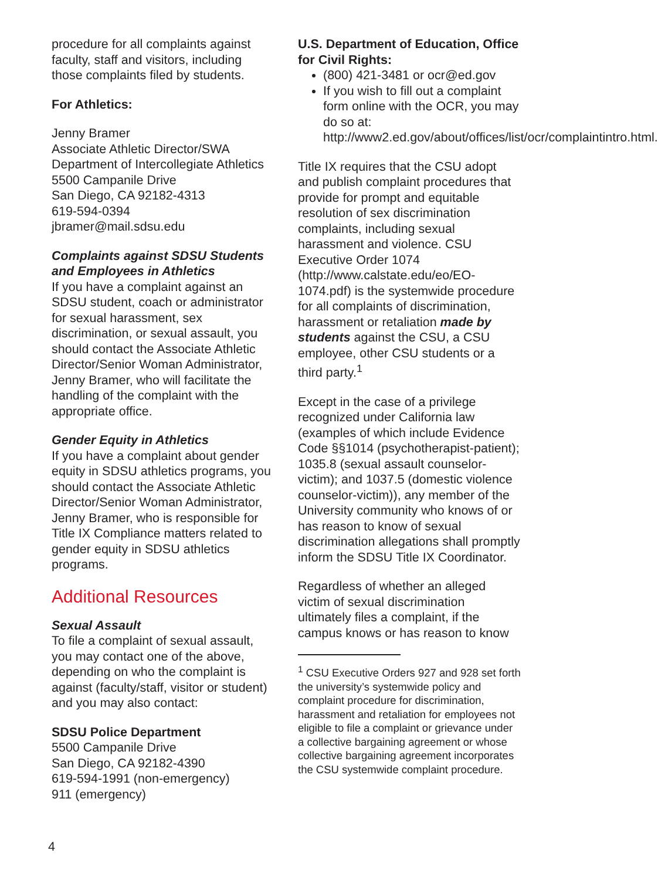procedure for all complaints against faculty, staff and visitors, including those complaints filed by students.
For Athletics:
Jenny Bramer
Associate Athletic Director/SWA
Department of Intercollegiate Athletics
5500 Campanile Drive
San Diego, CA 92182-4313
619-594-0394
jbramer@mail.sdsu.edu
Complaints against SDSU Students and Employees in Athletics
If you have a complaint against an SDSU student, coach or administrator for sexual harassment, sex discrimination, or sexual assault, you should contact the Associate Athletic Director/Senior Woman Administrator, Jenny Bramer, who will facilitate the handling of the complaint with the appropriate office.
Gender Equity in Athletics
If you have a complaint about gender equity in SDSU athletics programs, you should contact the Associate Athletic Director/Senior Woman Administrator, Jenny Bramer, who is responsible for Title IX Compliance matters related to gender equity in SDSU athletics programs.
Additional Resources
Sexual Assault
To file a complaint of sexual assault, you may contact one of the above, depending on who the complaint is against (faculty/staff, visitor or student) and you may also contact:
SDSU Police Department
5500 Campanile Drive
San Diego, CA 92182-4390
619-594-1991 (non-emergency)
911 (emergency)
U.S. Department of Education, Office for Civil Rights:
(800) 421-3481 or ocr@ed.gov
If you wish to fill out a complaint form online with the OCR, you may do so at: http://www2.ed.gov/about/offices/list/ocr/complaintintro.html.
Title IX requires that the CSU adopt and publish complaint procedures that provide for prompt and equitable resolution of sex discrimination complaints, including sexual harassment and violence. CSU Executive Order 1074 (http://www.calstate.edu/eo/EO-1074.pdf) is the systemwide procedure for all complaints of discrimination, harassment or retaliation made by students against the CSU, a CSU employee, other CSU students or a third party.<sup>1</sup>
Except in the case of a privilege recognized under California law (examples of which include Evidence Code §§1014 (psychotherapist-patient); 1035.8 (sexual assault counselor-victim); and 1037.5 (domestic violence counselor-victim)), any member of the University community who knows of or has reason to know of sexual discrimination allegations shall promptly inform the SDSU Title IX Coordinator.
Regardless of whether an alleged victim of sexual discrimination ultimately files a complaint, if the campus knows or has reason to know
<sup>1</sup> CSU Executive Orders 927 and 928 set forth the university’s systemwide policy and complaint procedure for discrimination, harassment and retaliation for employees not eligible to file a complaint or grievance under a collective bargaining agreement or whose collective bargaining agreement incorporates the CSU systemwide complaint procedure.
4